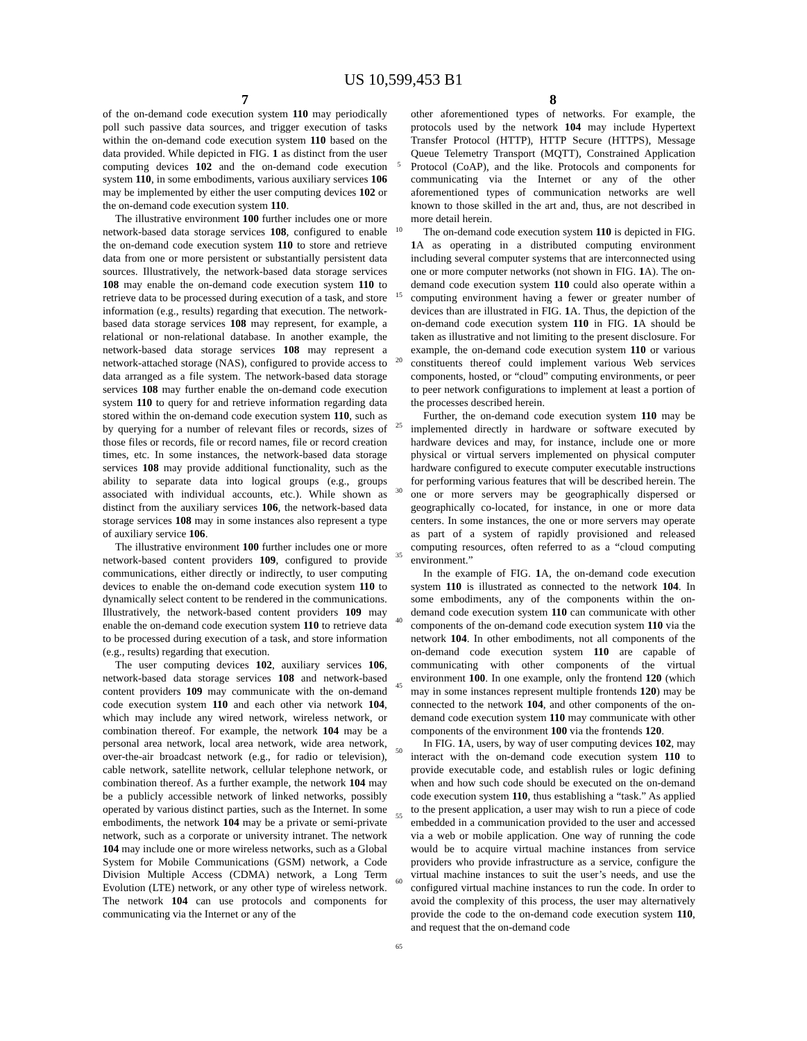US 10,599,453 B1
7
of the on-demand code execution system 110 may periodically poll such passive data sources, and trigger execution of tasks within the on-demand code execution system 110 based on the data provided. While depicted in FIG. 1 as distinct from the user computing devices 102 and the on-demand code execution system 110, in some embodiments, various auxiliary services 106 may be implemented by either the user computing devices 102 or the on-demand code execution system 110.
The illustrative environment 100 further includes one or more network-based data storage services 108, configured to enable the on-demand code execution system 110 to store and retrieve data from one or more persistent or substantially persistent data sources. Illustratively, the network-based data storage services 108 may enable the on-demand code execution system 110 to retrieve data to be processed during execution of a task, and store information (e.g., results) regarding that execution. The network-based data storage services 108 may represent, for example, a relational or non-relational database. In another example, the network-based data storage services 108 may represent a network-attached storage (NAS), configured to provide access to data arranged as a file system. The network-based data storage services 108 may further enable the on-demand code execution system 110 to query for and retrieve information regarding data stored within the on-demand code execution system 110, such as by querying for a number of relevant files or records, sizes of those files or records, file or record names, file or record creation times, etc. In some instances, the network-based data storage services 108 may provide additional functionality, such as the ability to separate data into logical groups (e.g., groups associated with individual accounts, etc.). While shown as distinct from the auxiliary services 106, the network-based data storage services 108 may in some instances also represent a type of auxiliary service 106.
The illustrative environment 100 further includes one or more network-based content providers 109, configured to provide communications, either directly or indirectly, to user computing devices to enable the on-demand code execution system 110 to dynamically select content to be rendered in the communications. Illustratively, the network-based content providers 109 may enable the on-demand code execution system 110 to retrieve data to be processed during execution of a task, and store information (e.g., results) regarding that execution.
The user computing devices 102, auxiliary services 106, network-based data storage services 108 and network-based content providers 109 may communicate with the on-demand code execution system 110 and each other via network 104, which may include any wired network, wireless network, or combination thereof. For example, the network 104 may be a personal area network, local area network, wide area network, over-the-air broadcast network (e.g., for radio or television), cable network, satellite network, cellular telephone network, or combination thereof. As a further example, the network 104 may be a publicly accessible network of linked networks, possibly operated by various distinct parties, such as the Internet. In some embodiments, the network 104 may be a private or semi-private network, such as a corporate or university intranet. The network 104 may include one or more wireless networks, such as a Global System for Mobile Communications (GSM) network, a Code Division Multiple Access (CDMA) network, a Long Term Evolution (LTE) network, or any other type of wireless network. The network 104 can use protocols and components for communicating via the Internet or any of the
5
10
15
20
25
30
35
40
45
50
55
60
65
8
other aforementioned types of networks. For example, the protocols used by the network 104 may include Hypertext Transfer Protocol (HTTP), HTTP Secure (HTTPS), Message Queue Telemetry Transport (MQTT), Constrained Application Protocol (CoAP), and the like. Protocols and components for communicating via the Internet or any of the other aforementioned types of communication networks are well known to those skilled in the art and, thus, are not described in more detail herein.
The on-demand code execution system 110 is depicted in FIG. 1 A as operating in a distributed computing environment including several computer systems that are interconnected using one or more computer networks (not shown in FIG. 1 A). The on-demand code execution system 110 could also operate within a computing environment having a fewer or greater number of devices than are illustrated in FIG. 1 A. Thus, the depiction of the on-demand code execution system 110 in FIG. 1 A should be taken as illustrative and not limiting to the present disclosure. For example, the on-demand code execution system 110 or various constituents thereof could implement various Web services components, hosted, or “cloud” computing environments, or peer to peer network configurations to implement at least a portion of the processes described herein.
Further, the on-demand code execution system 110 may be implemented directly in hardware or software executed by hardware devices and may, for instance, include one or more physical or virtual servers implemented on physical computer hardware configured to execute computer executable instructions for performing various features that will be described herein. The one or more servers may be geographically dispersed or geographically co-located, for instance, in one or more data centers. In some instances, the one or more servers may operate as part of a system of rapidly provisioned and released computing resources, often referred to as a “cloud computing environment.”
In the example of FIG. 1 A, the on-demand code execution system 110 is illustrated as connected to the network 104. In some embodiments, any of the components within the on-demand code execution system 110 can communicate with other components of the on-demand code execution system 110 via the network 104. In other embodiments, not all components of the on-demand code execution system 110 are capable of communicating with other components of the virtual environment 100. In one example, only the frontend 120 (which may in some instances represent multiple frontends 120) may be connected to the network 104, and other components of the on-demand code execution system 110 may communicate with other components of the environment 100 via the frontends 120.
In FIG. 1 A, users, by way of user computing devices 102, may interact with the on-demand code execution system 110 to provide executable code, and establish rules or logic defining when and how such code should be executed on the on-demand code execution system 110, thus establishing a “task.” As applied to the present application, a user may wish to run a piece of code embedded in a communication provided to the user and accessed via a web or mobile application. One way of running the code would be to acquire virtual machine instances from service providers who provide infrastructure as a service, configure the virtual machine instances to suit the user’s needs, and use the configured virtual machine instances to run the code. In order to avoid the complexity of this process, the user may alternatively provide the code to the on-demand code execution system 110, and request that the on-demand code